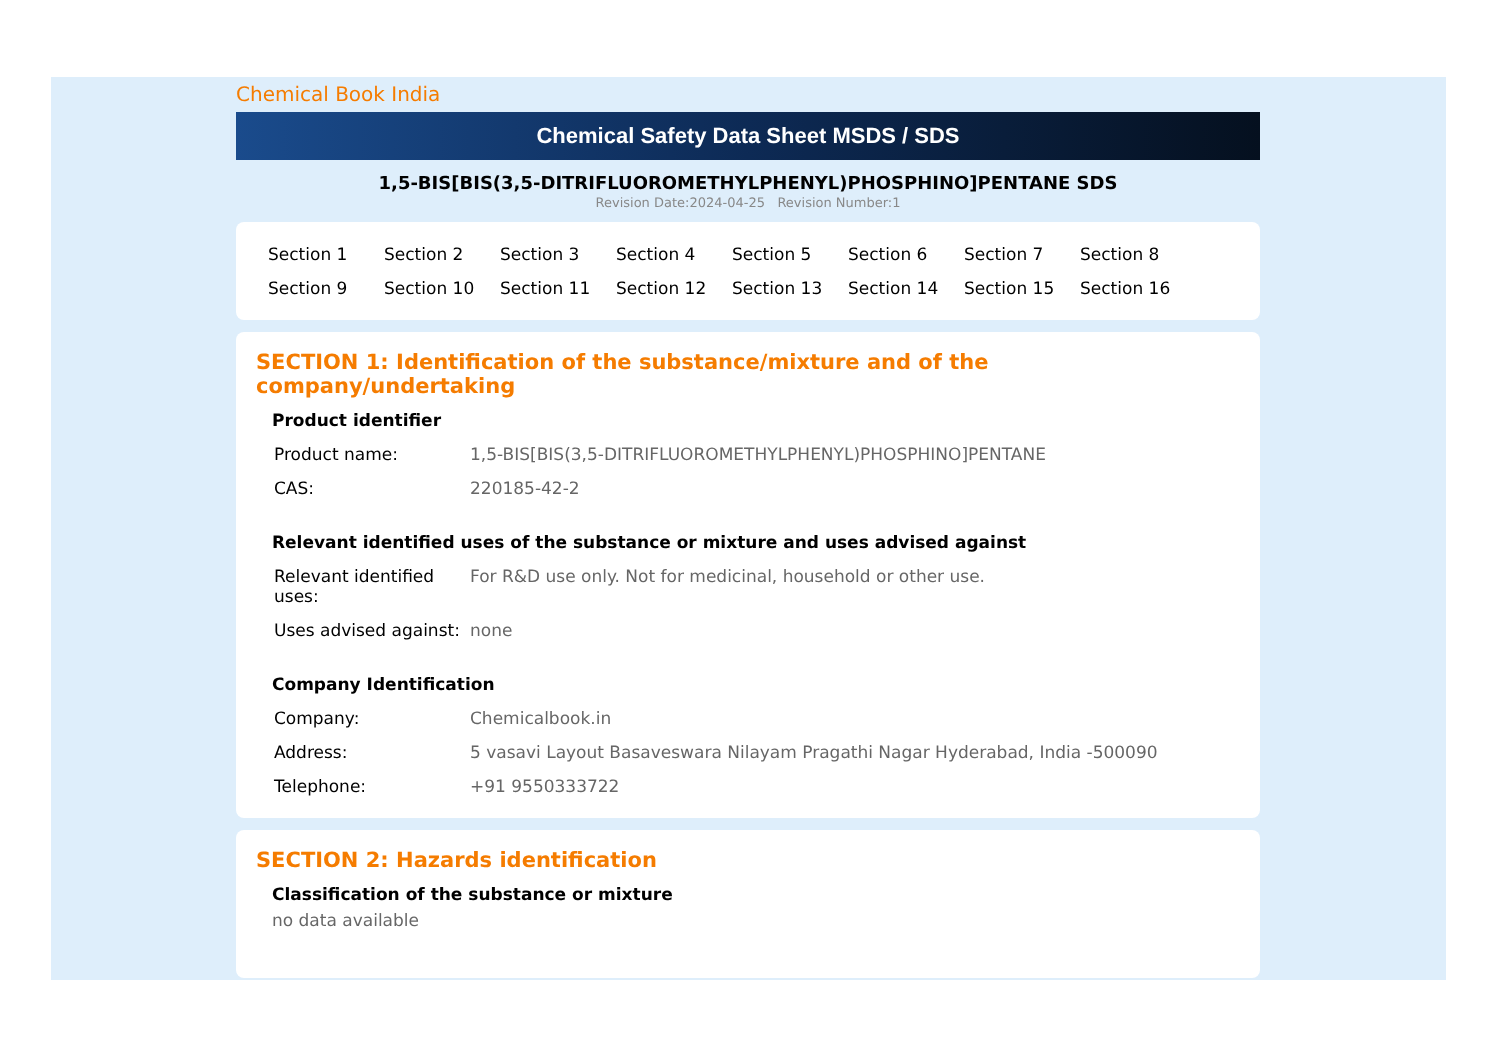Chemical Book India
Chemical Safety Data Sheet MSDS / SDS
1,5-BIS[BIS(3,5-DITRIFLUOROMETHYLPHENYL)PHOSPHINO]PENTANE SDS
Revision Date:2024-04-25 Revision Number:1
| Section 1 | Section 2 | Section 3 | Section 4 | Section 5 | Section 6 | Section 7 | Section 8 |
| Section 9 | Section 10 | Section 11 | Section 12 | Section 13 | Section 14 | Section 15 | Section 16 |
SECTION 1: Identification of the substance/mixture and of the company/undertaking
Product identifier
| Product name: | 1,5-BIS[BIS(3,5-DITRIFLUOROMETHYLPHENYL)PHOSPHINO]PENTANE |
| CAS: | 220185-42-2 |
Relevant identified uses of the substance or mixture and uses advised against
| Relevant identified uses: | For R&D use only. Not for medicinal, household or other use. |
| Uses advised against: | none |
Company Identification
| Company: | Chemicalbook.in |
| Address: | 5 vasavi Layout Basaveswara Nilayam Pragathi Nagar Hyderabad, India -500090 |
| Telephone: | +91 9550333722 |
SECTION 2: Hazards identification
Classification of the substance or mixture
no data available